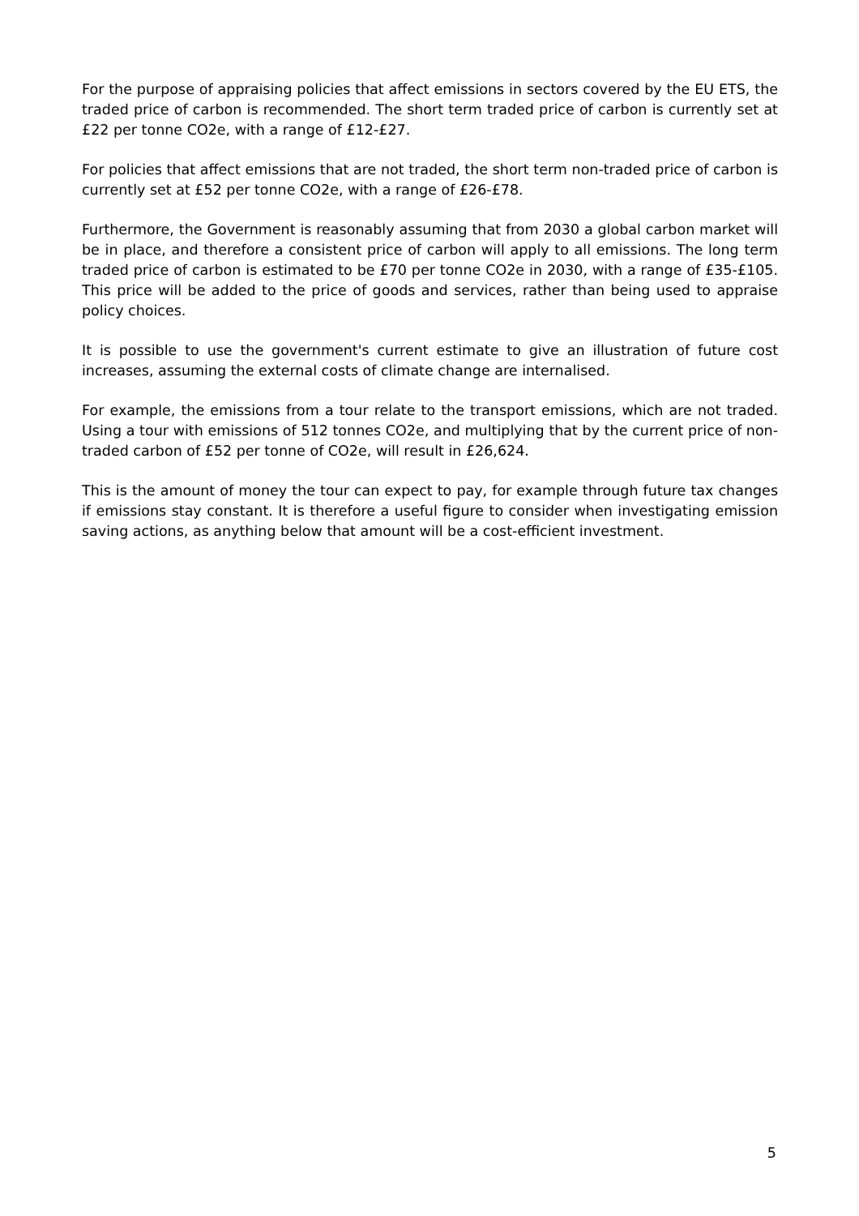For the purpose of appraising policies that affect emissions in sectors covered by the EU ETS, the traded price of carbon is recommended. The short term traded price of carbon is currently set at £22 per tonne CO2e, with a range of £12-£27.
For policies that affect emissions that are not traded, the short term non-traded price of carbon is currently set at £52 per tonne CO2e, with a range of £26-£78.
Furthermore, the Government is reasonably assuming that from 2030 a global carbon market will be in place, and therefore a consistent price of carbon will apply to all emissions. The long term traded price of carbon is estimated to be £70 per tonne CO2e in 2030, with a range of £35-£105. This price will be added to the price of goods and services, rather than being used to appraise policy choices.
It is possible to use the government's current estimate to give an illustration of future cost increases, assuming the external costs of climate change are internalised.
For example, the emissions from a tour relate to the transport emissions, which are not traded. Using a tour with emissions of 512 tonnes CO2e, and multiplying that by the current price of non-traded carbon of £52 per tonne of CO2e, will result in £26,624.
This is the amount of money the tour can expect to pay, for example through future tax changes if emissions stay constant. It is therefore a useful figure to consider when investigating emission saving actions, as anything below that amount will be a cost-efficient investment.
5